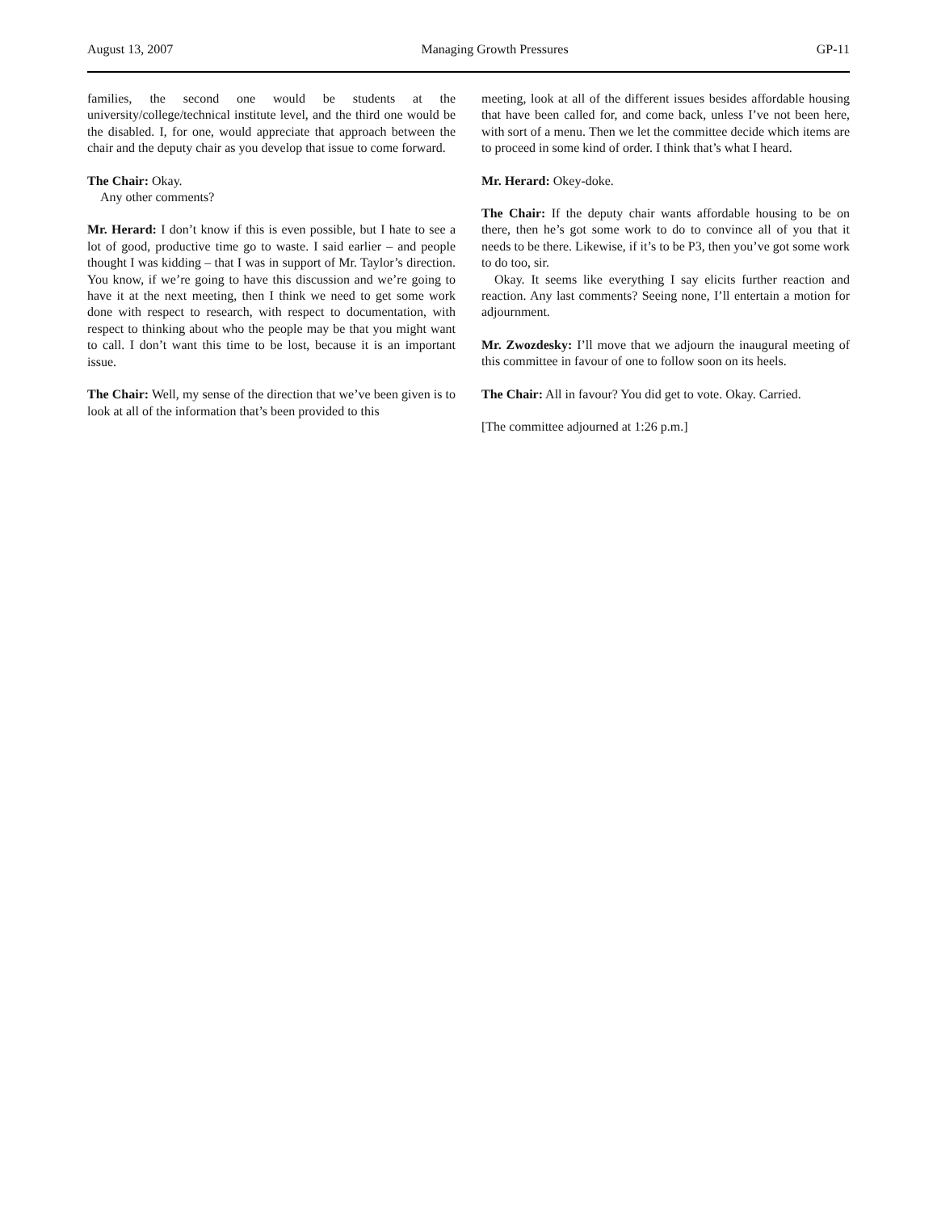August 13, 2007 Managing Growth Pressures GP-11
families, the second one would be students at the university/college/technical institute level, and the third one would be the disabled. I, for one, would appreciate that approach between the chair and the deputy chair as you develop that issue to come forward.
The Chair: Okay.
Any other comments?
Mr. Herard: I don’t know if this is even possible, but I hate to see a lot of good, productive time go to waste. I said earlier – and people thought I was kidding – that I was in support of Mr. Taylor’s direction. You know, if we’re going to have this discussion and we’re going to have it at the next meeting, then I think we need to get some work done with respect to research, with respect to documentation, with respect to thinking about who the people may be that you might want to call. I don’t want this time to be lost, because it is an important issue.
The Chair: Well, my sense of the direction that we’ve been given is to look at all of the information that’s been provided to this
meeting, look at all of the different issues besides affordable housing that have been called for, and come back, unless I’ve not been here, with sort of a menu. Then we let the committee decide which items are to proceed in some kind of order. I think that’s what I heard.
Mr. Herard: Okey-doke.
The Chair: If the deputy chair wants affordable housing to be on there, then he’s got some work to do to convince all of you that it needs to be there. Likewise, if it’s to be P3, then you’ve got some work to do too, sir.
Okay. It seems like everything I say elicits further reaction and reaction. Any last comments? Seeing none, I’ll entertain a motion for adjournment.
Mr. Zwozdesky: I’ll move that we adjourn the inaugural meeting of this committee in favour of one to follow soon on its heels.
The Chair: All in favour? You did get to vote. Okay. Carried.
[The committee adjourned at 1:26 p.m.]